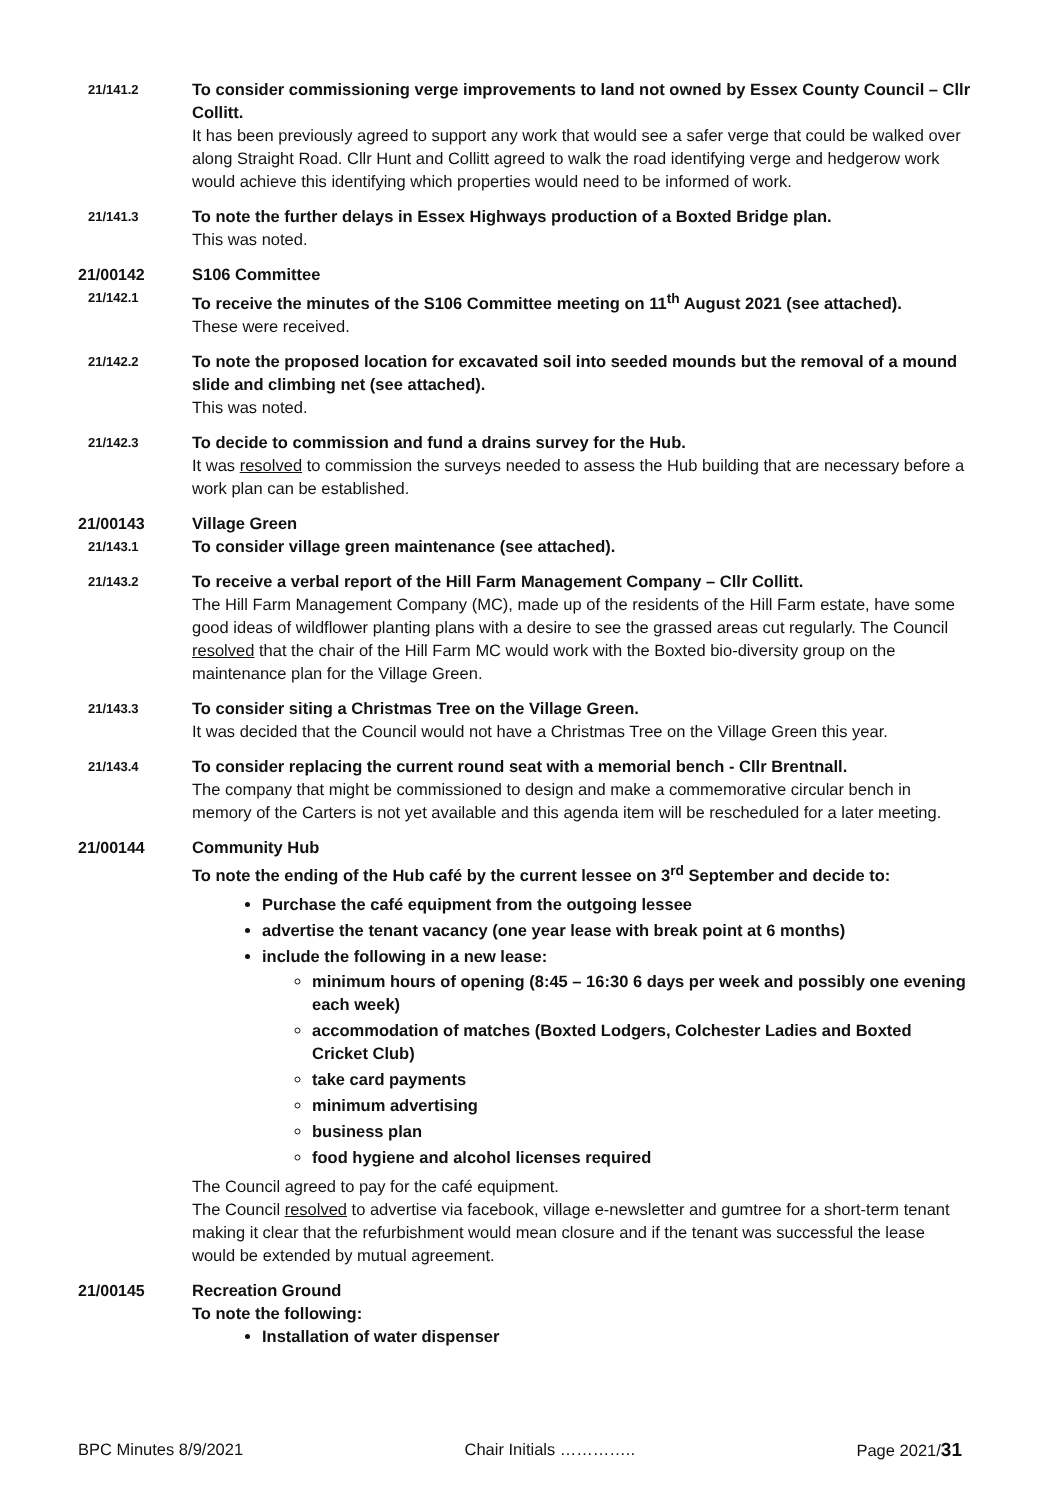21/141.2
To consider commissioning verge improvements to land not owned by Essex County Council – Cllr Collitt.
It has been previously agreed to support any work that would see a safer verge that could be walked over along Straight Road. Cllr Hunt and Collitt agreed to walk the road identifying verge and hedgerow work would achieve this identifying which properties would need to be informed of work.
21/141.3
To note the further delays in Essex Highways production of a Boxted Bridge plan.
This was noted.
21/00142 S106 Committee
21/142.1
To receive the minutes of the S106 Committee meeting on 11<sup>th</sup> August 2021 (see attached).
These were received.
21/142.2
To note the proposed location for excavated soil into seeded mounds but the removal of a mound slide and climbing net (see attached).
This was noted.
21/142.3
To decide to commission and fund a drains survey for the Hub.
It was resolved to commission the surveys needed to assess the Hub building that are necessary before a work plan can be established.
21/00143 Village Green
21/143.1
To consider village green maintenance (see attached).
21/143.2
To receive a verbal report of the Hill Farm Management Company – Cllr Collitt.
The Hill Farm Management Company (MC), made up of the residents of the Hill Farm estate, have some good ideas of wildflower planting plans with a desire to see the grassed areas cut regularly. The Council resolved that the chair of the Hill Farm MC would work with the Boxted bio-diversity group on the maintenance plan for the Village Green.
21/143.3
To consider siting a Christmas Tree on the Village Green.
It was decided that the Council would not have a Christmas Tree on the Village Green this year.
21/143.4
To consider replacing the current round seat with a memorial bench - Cllr Brentnall.
The company that might be commissioned to design and make a commemorative circular bench in memory of the Carters is not yet available and this agenda item will be rescheduled for a later meeting.
21/00144 Community Hub
To note the ending of the Hub café by the current lessee on 3<sup>rd</sup> September and decide to:
Purchase the café equipment from the outgoing lessee
advertise the tenant vacancy (one year lease with break point at 6 months)
include the following in a new lease:
minimum hours of opening (8:45 – 16:30 6 days per week and possibly one evening each week)
accommodation of matches (Boxted Lodgers, Colchester Ladies and Boxted Cricket Club)
take card payments
minimum advertising
business plan
food hygiene and alcohol licenses required
The Council agreed to pay for the café equipment.
The Council resolved to advertise via facebook, village e-newsletter and gumtree for a short-term tenant making it clear that the refurbishment would mean closure and if the tenant was successful the lease would be extended by mutual agreement.
21/00145 Recreation Ground
To note the following:
Installation of water dispenser
BPC Minutes 8/9/2021 Chair Initials ………….. Page 2021/31